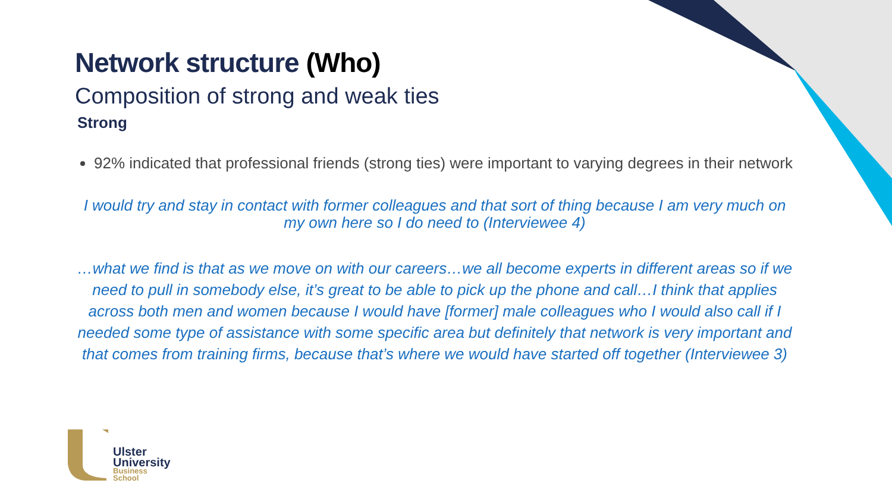Network structure (Who)
Composition of strong and weak ties
Strong
92% indicated that professional friends (strong ties) were important to varying degrees in their network
I would try and stay in contact with former colleagues and that sort of thing because I am very much on my own here so I do need to (Interviewee 4)
…what we find is that as we move on with our careers…we all become experts in different areas so if we need to pull in somebody else, it’s great to be able to pick up the phone and call…I think that applies across both men and women because I would have [former] male colleagues who I would also call if I needed some type of assistance with some specific area but definitely that network is very important and that comes from training firms, because that’s where we would have started off together (Interviewee 3)
Ulster
University
Business
School